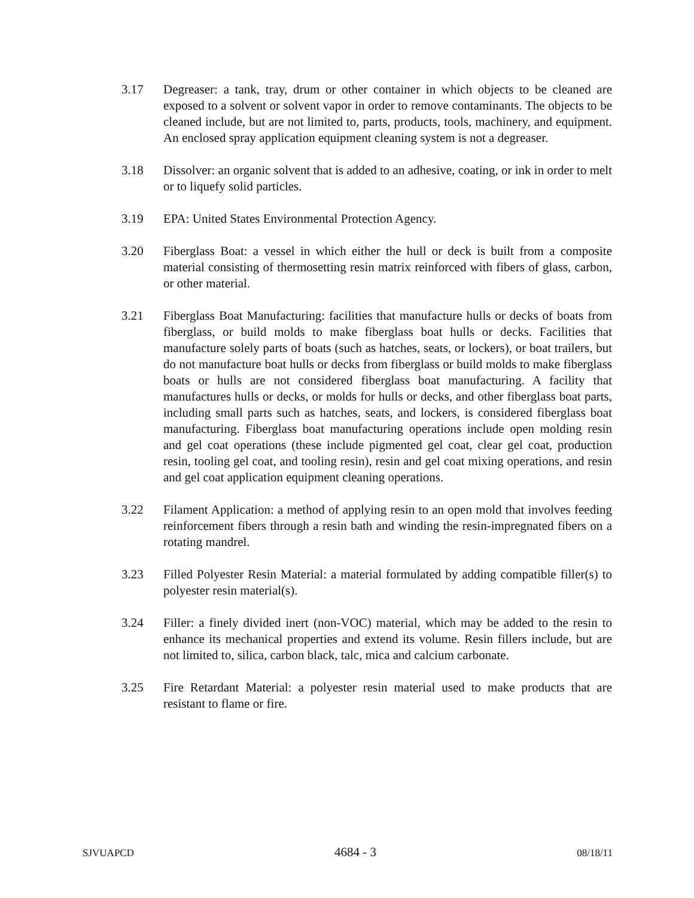3.17 Degreaser: a tank, tray, drum or other container in which objects to be cleaned are exposed to a solvent or solvent vapor in order to remove contaminants. The objects to be cleaned include, but are not limited to, parts, products, tools, machinery, and equipment. An enclosed spray application equipment cleaning system is not a degreaser.
3.18 Dissolver: an organic solvent that is added to an adhesive, coating, or ink in order to melt or to liquefy solid particles.
3.19 EPA: United States Environmental Protection Agency.
3.20 Fiberglass Boat: a vessel in which either the hull or deck is built from a composite material consisting of thermosetting resin matrix reinforced with fibers of glass, carbon, or other material.
3.21 Fiberglass Boat Manufacturing: facilities that manufacture hulls or decks of boats from fiberglass, or build molds to make fiberglass boat hulls or decks. Facilities that manufacture solely parts of boats (such as hatches, seats, or lockers), or boat trailers, but do not manufacture boat hulls or decks from fiberglass or build molds to make fiberglass boats or hulls are not considered fiberglass boat manufacturing. A facility that manufactures hulls or decks, or molds for hulls or decks, and other fiberglass boat parts, including small parts such as hatches, seats, and lockers, is considered fiberglass boat manufacturing. Fiberglass boat manufacturing operations include open molding resin and gel coat operations (these include pigmented gel coat, clear gel coat, production resin, tooling gel coat, and tooling resin), resin and gel coat mixing operations, and resin and gel coat application equipment cleaning operations.
3.22 Filament Application: a method of applying resin to an open mold that involves feeding reinforcement fibers through a resin bath and winding the resin-impregnated fibers on a rotating mandrel.
3.23 Filled Polyester Resin Material: a material formulated by adding compatible filler(s) to polyester resin material(s).
3.24 Filler: a finely divided inert (non-VOC) material, which may be added to the resin to enhance its mechanical properties and extend its volume. Resin fillers include, but are not limited to, silica, carbon black, talc, mica and calcium carbonate.
3.25 Fire Retardant Material: a polyester resin material used to make products that are resistant to flame or fire.
SJVUAPCD 4684 - 3 08/18/11